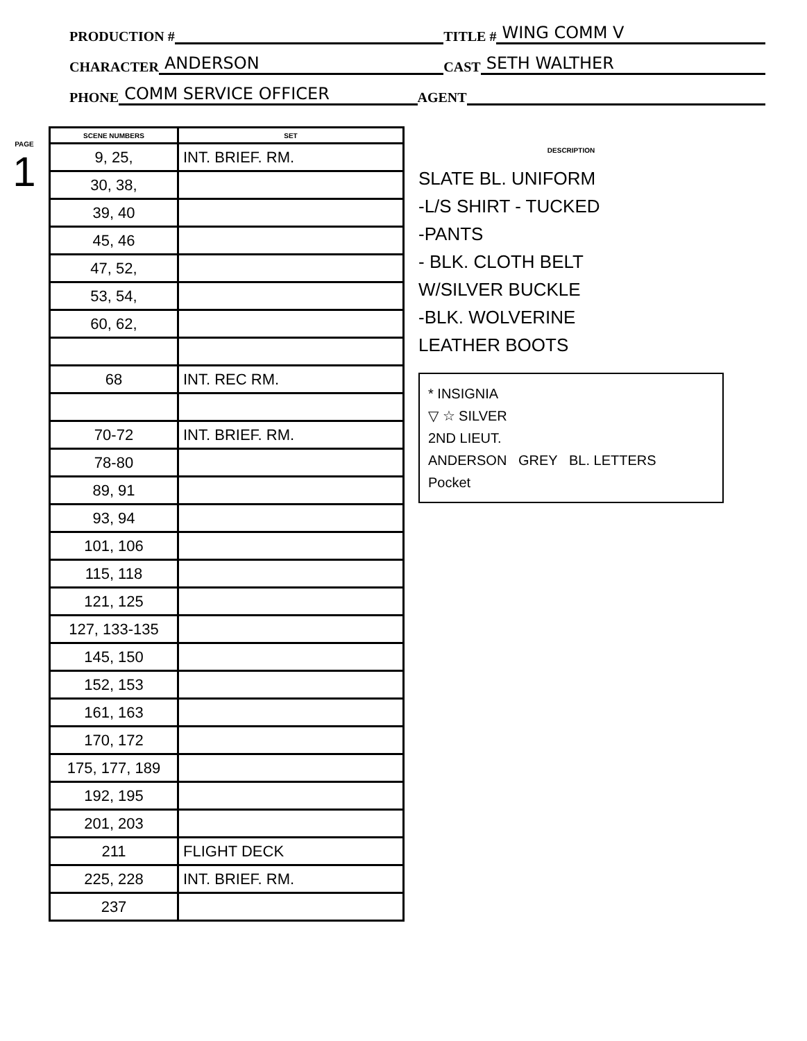PRODUCTION # TITLE # WING COMM V
CHARACTER ANDERSON CAST SETH WALTHER
PHONE COMM SERVICE OFFICER AGENT
PAGE
1
| SCENE NUMBERS | SET |
| --- | --- |
| 9, 25, | INT. BRIEF. RM. |
| 30, 38, | |
| 39, 40 | |
| 45, 46 | |
| 47, 52, | |
| 53, 54, | |
| 60, 62, | |
| 68 | INT. REC RM. |
| 70-72 | INT. BRIEF. RM. |
| 78-80 | |
| 89, 91 | |
| 93, 94 | |
| 101, 106 | |
| 115, 118 | |
| 121, 125 | |
| 127, 133-135 | |
| 145, 150 | |
| 152, 153 | |
| 161, 163 | |
| 170, 172 | |
| 175, 177, 189 | |
| 192, 195 | |
| 201, 203 | |
| 211 | FLIGHT DECK |
| 225, 228 | INT. BRIEF. RM. |
| 237 | |
DESCRIPTION
SLATE BL. UNIFORM
-L/S SHIRT - TUCKED
-PANTS
- BLK. CLOTH BELT
W/SILVER BUCKLE
-BLK. WOLVERINE
LEATHER BOOTS
* INSIGNIA
▽ ☆ SILVER
2ND LIEUT.
ANDERSON GREY BL. LETTERS
Pocket